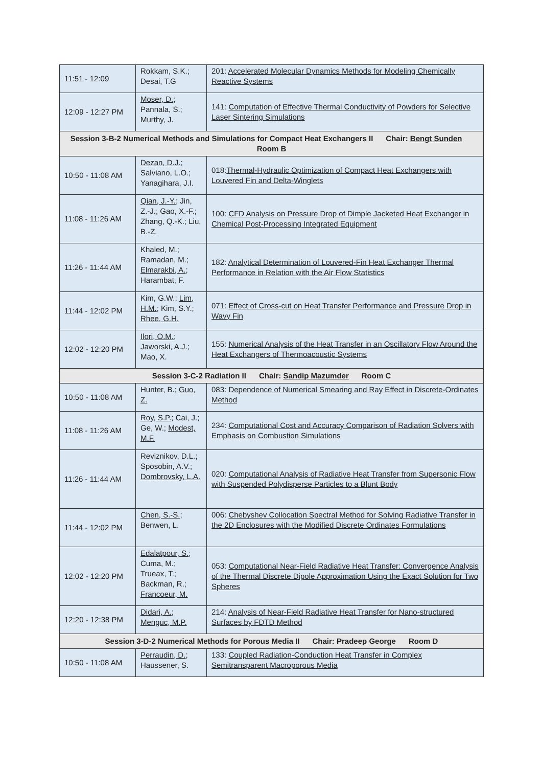| 11:51 - 12:09 | Rokkam, S.K.; Desai, T.G | 201: Accelerated Molecular Dynamics Methods for Modeling Chemically Reactive Systems |
| 12:09 - 12:27 PM | Moser, D. ; Pannala, S.; Murthy, J. | 141: Computation of Effective Thermal Conductivity of Powders for Selective Laser Sintering Simulations |
| Session 3-B-2 Numerical Methods and Simulations for Compact Heat Exchangers II Chair: Bengt Sunden Room B | | |
| 10:50 - 11:08 AM | Dezan, D.J. ; Salviano, L.O.; Yanagihara, J.I. | 018: Thermal-Hydraulic Optimization of Compact Heat Exchangers with Louvered Fin and Delta-Winglets |
| 11:08 - 11:26 AM | Qian, J.-Y. ; Jin, Z.-J.; Gao, X.-F.; Zhang, Q.-K.; Liu, B.-Z. | 100: CFD Analysis on Pressure Drop of Dimple Jacketed Heat Exchanger in Chemical Post-Processing Integrated Equipment |
| 11:26 - 11:44 AM | Khaled, M.; Ramadan, M.; Elmarakbi, A. ; Harambat, F. | 182: Analytical Determination of Louvered-Fin Heat Exchanger Thermal Performance in Relation with the Air Flow Statistics |
| 11:44 - 12:02 PM | Kim, G.W.; Lim, H.M. ; Kim, S.Y.; Rhee, G.H. | 071: Effect of Cross-cut on Heat Transfer Performance and Pressure Drop in Wavy Fin |
| 12:02 - 12:20 PM | Ilori, O.M. ; Jaworski, A.J.; Mao, X. | 155: Numerical Analysis of the Heat Transfer in an Oscillatory Flow Around the Heat Exchangers of Thermoacoustic Systems |
| Session 3-C-2 Radiation II Chair: Sandip Mazumder Room C | | |
| 10:50 - 11:08 AM | Hunter, B.; Guo, Z. | 083: Dependence of Numerical Smearing and Ray Effect in Discrete-Ordinates Method |
| 11:08 - 11:26 AM | Roy, S.P. ; Cai, J.; Ge, W.; Modest, M.F. | 234: Computational Cost and Accuracy Comparison of Radiation Solvers with Emphasis on Combustion Simulations |
| 11:26 - 11:44 AM | Reviznikov, D.L.; Sposobin, A.V.; Dombrovsky, L.A. | 020: Computational Analysis of Radiative Heat Transfer from Supersonic Flow with Suspended Polydisperse Particles to a Blunt Body |
| 11:44 - 12:02 PM | Chen, S.-S. ; Benwen, L. | 006: Chebyshev Collocation Spectral Method for Solving Radiative Transfer in the 2D Enclosures with the Modified Discrete Ordinates Formulations |
| 12:02 - 12:20 PM | Edalatpour, S. ; Cuma, M.; Trueax, T.; Backman, R.; Francoeur, M. | 053: Computational Near-Field Radiative Heat Transfer: Convergence Analysis of the Thermal Discrete Dipole Approximation Using the Exact Solution for Two Spheres |
| 12:20 - 12:38 PM | Didari, A. ; Menguc, M.P. | 214: Analysis of Near-Field Radiative Heat Transfer for Nano-structured Surfaces by FDTD Method |
| Session 3-D-2 Numerical Methods for Porous Media II Chair: Pradeep George Room D | | |
| 10:50 - 11:08 AM | Perraudin, D. ; Haussener, S. | 133: Coupled Radiation-Conduction Heat Transfer in Complex Semitransparent Macroporous Media |